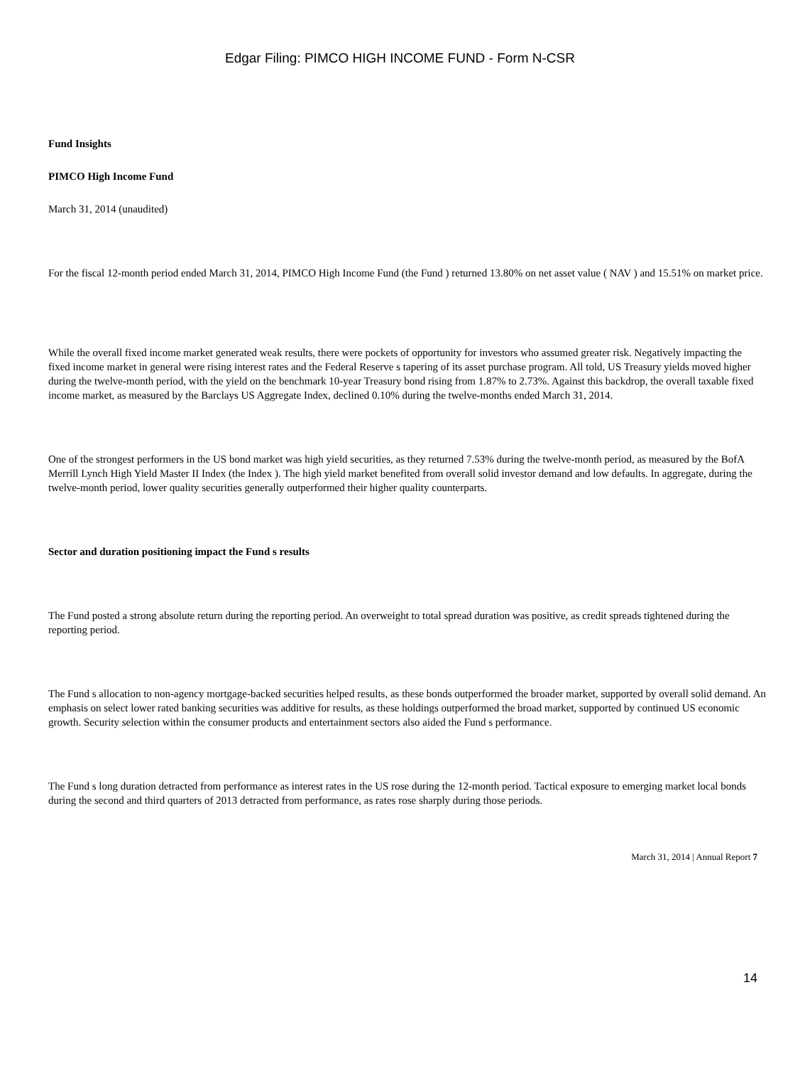Edgar Filing: PIMCO HIGH INCOME FUND - Form N-CSR
Fund Insights
PIMCO High Income Fund
March 31, 2014 (unaudited)
For the fiscal 12-month period ended March 31, 2014, PIMCO High Income Fund (the Fund ) returned 13.80% on net asset value ( NAV ) and 15.51% on market price.
While the overall fixed income market generated weak results, there were pockets of opportunity for investors who assumed greater risk. Negatively impacting the fixed income market in general were rising interest rates and the Federal Reserve s tapering of its asset purchase program. All told, US Treasury yields moved higher during the twelve-month period, with the yield on the benchmark 10-year Treasury bond rising from 1.87% to 2.73%. Against this backdrop, the overall taxable fixed income market, as measured by the Barclays US Aggregate Index, declined 0.10% during the twelve-months ended March 31, 2014.
One of the strongest performers in the US bond market was high yield securities, as they returned 7.53% during the twelve-month period, as measured by the BofA Merrill Lynch High Yield Master II Index (the Index ). The high yield market benefited from overall solid investor demand and low defaults. In aggregate, during the twelve-month period, lower quality securities generally outperformed their higher quality counterparts.
Sector and duration positioning impact the Fund s results
The Fund posted a strong absolute return during the reporting period. An overweight to total spread duration was positive, as credit spreads tightened during the reporting period.
The Fund s allocation to non-agency mortgage-backed securities helped results, as these bonds outperformed the broader market, supported by overall solid demand. An emphasis on select lower rated banking securities was additive for results, as these holdings outperformed the broad market, supported by continued US economic growth. Security selection within the consumer products and entertainment sectors also aided the Fund s performance.
The Fund s long duration detracted from performance as interest rates in the US rose during the 12-month period. Tactical exposure to emerging market local bonds during the second and third quarters of 2013 detracted from performance, as rates rose sharply during those periods.
March 31, 2014 | Annual Report 7
14